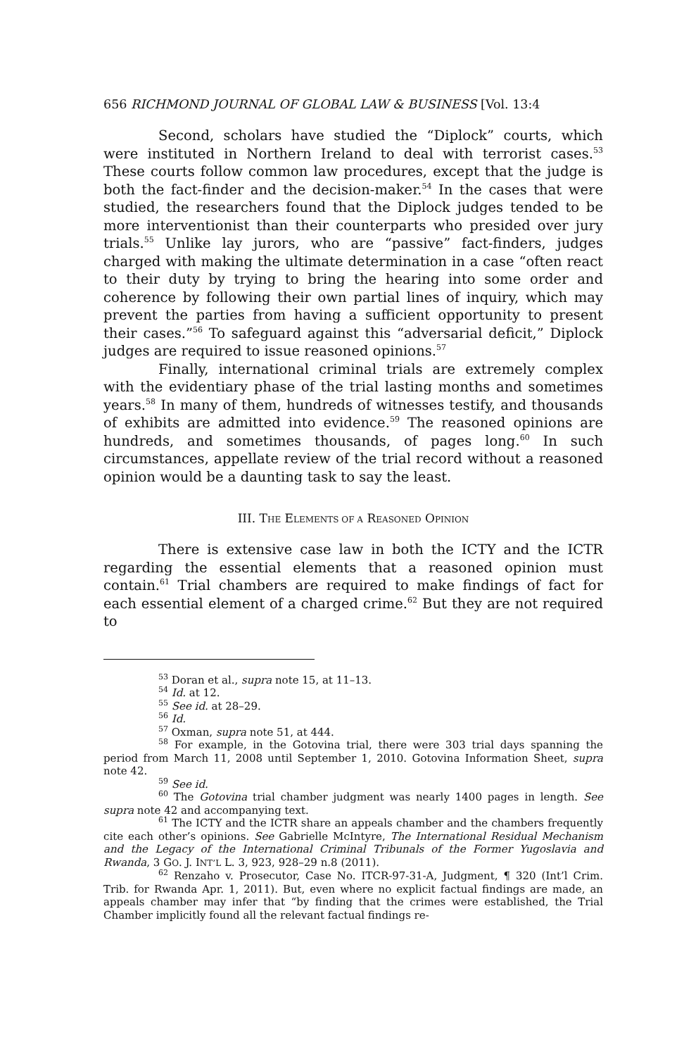656 RICHMOND JOURNAL OF GLOBAL LAW & BUSINESS [Vol. 13:4
Second, scholars have studied the “Diplock” courts, which were instituted in Northern Ireland to deal with terrorist cases.<sup>53</sup> These courts follow common law procedures, except that the judge is both the fact-finder and the decision-maker.<sup>54</sup> In the cases that were studied, the researchers found that the Diplock judges tended to be more interventionist than their counterparts who presided over jury trials.<sup>55</sup> Unlike lay jurors, who are “passive” fact-finders, judges charged with making the ultimate determination in a case “often react to their duty by trying to bring the hearing into some order and coherence by following their own partial lines of inquiry, which may prevent the parties from having a sufficient opportunity to present their cases.”<sup>56</sup> To safeguard against this “adversarial deficit,” Diplock judges are required to issue reasoned opinions.<sup>57</sup>
Finally, international criminal trials are extremely complex with the evidentiary phase of the trial lasting months and sometimes years.<sup>58</sup> In many of them, hundreds of witnesses testify, and thousands of exhibits are admitted into evidence.<sup>59</sup> The reasoned opinions are hundreds, and sometimes thousands, of pages long.<sup>60</sup> In such circumstances, appellate review of the trial record without a reasoned opinion would be a daunting task to say the least.
III. THE ELEMENTS OF A REASONED OPINION
There is extensive case law in both the ICTY and the ICTR regarding the essential elements that a reasoned opinion must contain.<sup>61</sup> Trial chambers are required to make findings of fact for each essential element of a charged crime.<sup>62</sup> But they are not required to
<sup>53</sup> Doran et al., supra note 15, at 11–13.
<sup>54</sup> Id. at 12.
<sup>55</sup> See id. at 28–29.
<sup>56</sup> Id.
<sup>57</sup> Oxman, supra note 51, at 444.
<sup>58</sup> For example, in the Gotovina trial, there were 303 trial days spanning the period from March 11, 2008 until September 1, 2010. Gotovina Information Sheet, supra note 42.
<sup>59</sup> See id.
<sup>60</sup> The Gotovina trial chamber judgment was nearly 1400 pages in length. See supra note 42 and accompanying text.
<sup>61</sup> The ICTY and the ICTR share an appeals chamber and the chambers frequently cite each other’s opinions. See Gabrielle McIntyre, The International Residual Mechanism and the Legacy of the International Criminal Tribunals of the Former Yugoslavia and Rwanda, 3 GO. J. INT’L L. 3, 923, 928–29 n.8 (2011).
<sup>62</sup> Renzaho v. Prosecutor, Case No. ITCR-97-31-A, Judgment, ¶ 320 (Int’l Crim. Trib. for Rwanda Apr. 1, 2011). But, even where no explicit factual findings are made, an appeals chamber may infer that “by finding that the crimes were established, the Trial Chamber implicitly found all the relevant factual findings re-